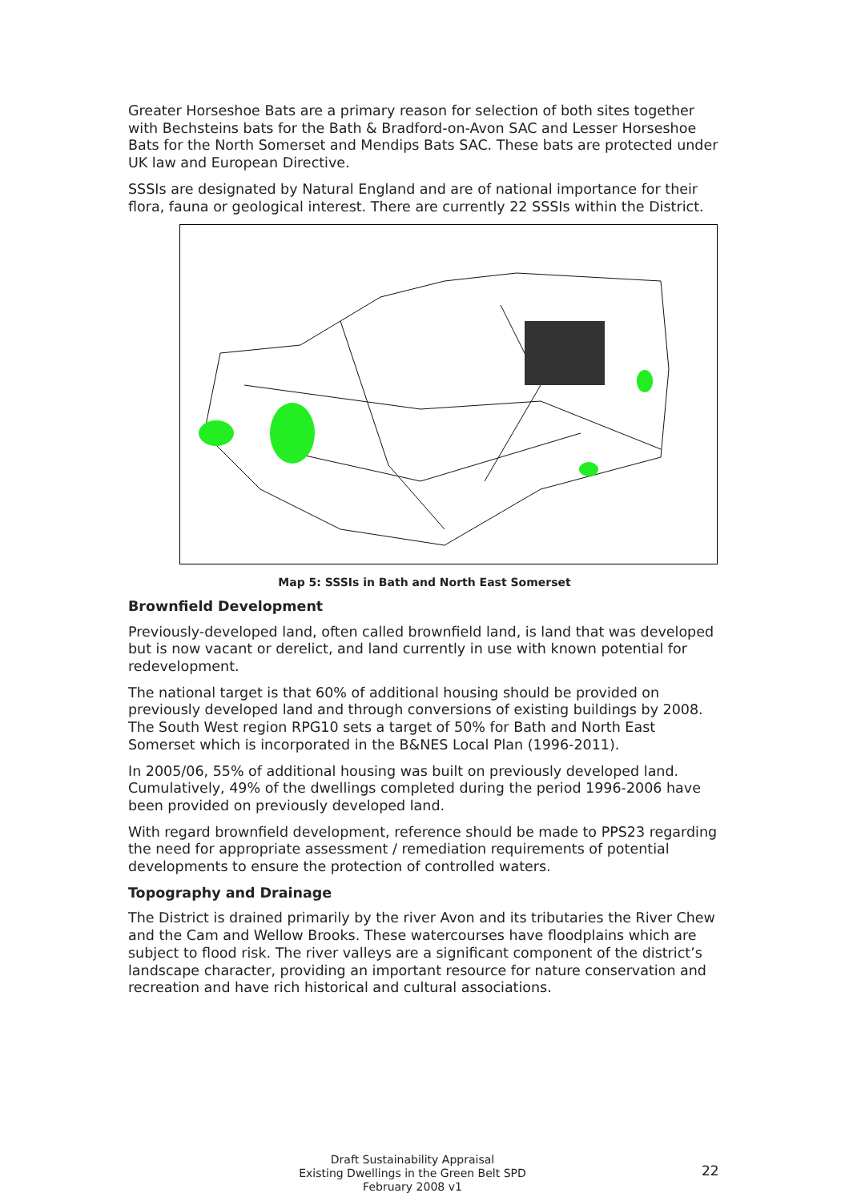Greater Horseshoe Bats are a primary reason for selection of both sites together with Bechsteins bats for the Bath & Bradford-on-Avon SAC and Lesser Horseshoe Bats for the North Somerset and Mendips Bats SAC. These bats are protected under UK law and European Directive.
SSSIs are designated by Natural England and are of national importance for their flora, fauna or geological interest. There are currently 22 SSSIs within the District.
Map 5: SSSIs in Bath and North East Somerset
Brownfield Development
Previously-developed land, often called brownfield land, is land that was developed but is now vacant or derelict, and land currently in use with known potential for redevelopment.
The national target is that 60% of additional housing should be provided on previously developed land and through conversions of existing buildings by 2008. The South West region RPG10 sets a target of 50% for Bath and North East Somerset which is incorporated in the B&NES Local Plan (1996-2011).
In 2005/06, 55% of additional housing was built on previously developed land. Cumulatively, 49% of the dwellings completed during the period 1996-2006 have been provided on previously developed land.
With regard brownfield development, reference should be made to PPS23 regarding the need for appropriate assessment / remediation requirements of potential developments to ensure the protection of controlled waters.
Topography and Drainage
The District is drained primarily by the river Avon and its tributaries the River Chew and the Cam and Wellow Brooks. These watercourses have floodplains which are subject to flood risk. The river valleys are a significant component of the district’s landscape character, providing an important resource for nature conservation and recreation and have rich historical and cultural associations.
Draft Sustainability Appraisal
Existing Dwellings in the Green Belt SPD
February 2008 v1
22